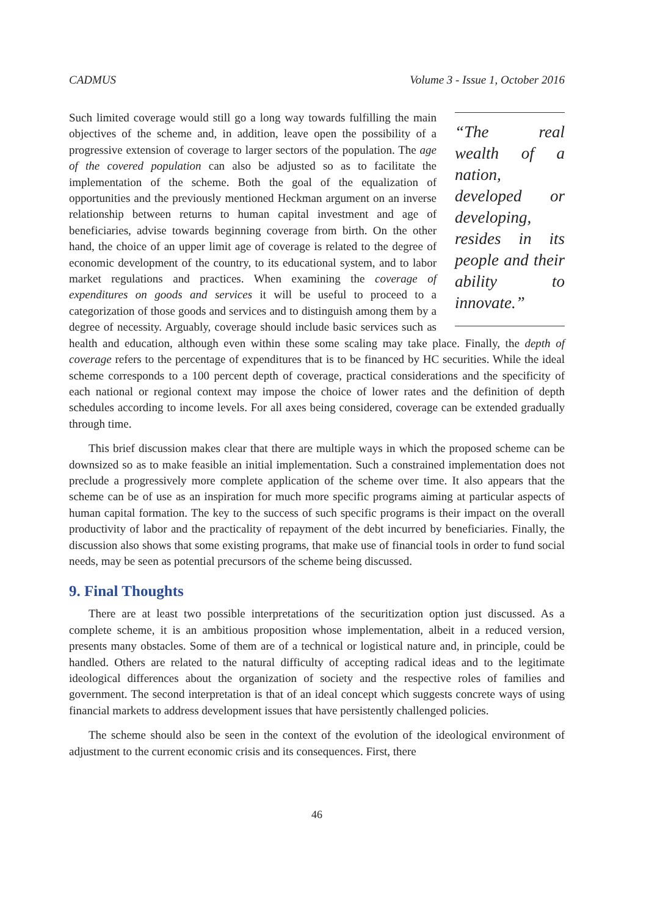CADMUS Volume 3 - Issue 1, October 2016
“The real wealth of a nation, developed or developing, resides in its people and their ability to innovate.”
Such limited coverage would still go a long way towards fulfilling the main objectives of the scheme and, in addition, leave open the possibility of a progressive extension of coverage to larger sectors of the population. The age of the covered population can also be adjusted so as to facilitate the implementation of the scheme. Both the goal of the equalization of opportunities and the previously mentioned Heckman argument on an inverse relationship between returns to human capital investment and age of beneficiaries, advise towards beginning coverage from birth. On the other hand, the choice of an upper limit age of coverage is related to the degree of economic development of the country, to its educational system, and to labor market regulations and practices. When examining the coverage of expenditures on goods and services it will be useful to proceed to a categorization of those goods and services and to distinguish among them by a degree of necessity. Arguably, coverage should include basic services such as health and education, although even within these some scaling may take place. Finally, the depth of coverage refers to the percentage of expenditures that is to be financed by HC securities. While the ideal scheme corresponds to a 100 percent depth of coverage, practical considerations and the specificity of each national or regional context may impose the choice of lower rates and the definition of depth schedules according to income levels. For all axes being considered, coverage can be extended gradually through time.
This brief discussion makes clear that there are multiple ways in which the proposed scheme can be downsized so as to make feasible an initial implementation. Such a constrained implementation does not preclude a progressively more complete application of the scheme over time. It also appears that the scheme can be of use as an inspiration for much more specific programs aiming at particular aspects of human capital formation. The key to the success of such specific programs is their impact on the overall productivity of labor and the practicality of repayment of the debt incurred by beneficiaries. Finally, the discussion also shows that some existing programs, that make use of financial tools in order to fund social needs, may be seen as potential precursors of the scheme being discussed.
9. Final Thoughts
There are at least two possible interpretations of the securitization option just discussed. As a complete scheme, it is an ambitious proposition whose implementation, albeit in a reduced version, presents many obstacles. Some of them are of a technical or logistical nature and, in principle, could be handled. Others are related to the natural difficulty of accepting radical ideas and to the legitimate ideological differences about the organization of society and the respective roles of families and government. The second interpretation is that of an ideal concept which suggests concrete ways of using financial markets to address development issues that have persistently challenged policies.
The scheme should also be seen in the context of the evolution of the ideological environment of adjustment to the current economic crisis and its consequences. First, there
46